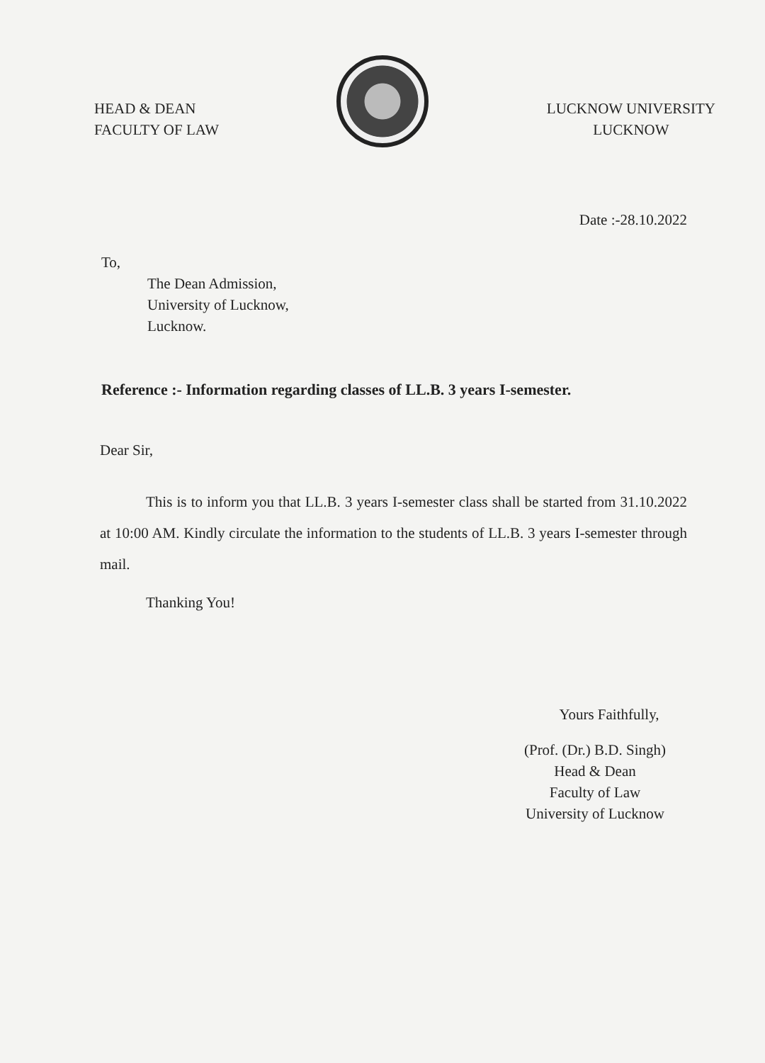HEAD & DEAN
FACULTY OF LAW
LUCKNOW UNIVERSITY
LUCKNOW
Date :-28.10.2022
To,
The Dean Admission,
University of Lucknow,
Lucknow.
Reference :- Information regarding classes of LL.B. 3 years I-semester.
Dear Sir,
This is to inform you that LL.B. 3 years I-semester class shall be started from 31.10.2022 at 10:00 AM. Kindly circulate the information to the students of LL.B. 3 years I-semester through mail.
Thanking You!
Yours Faithfully,
(Prof. (Dr.) B.D. Singh)
Head & Dean
Faculty of Law
University of Lucknow